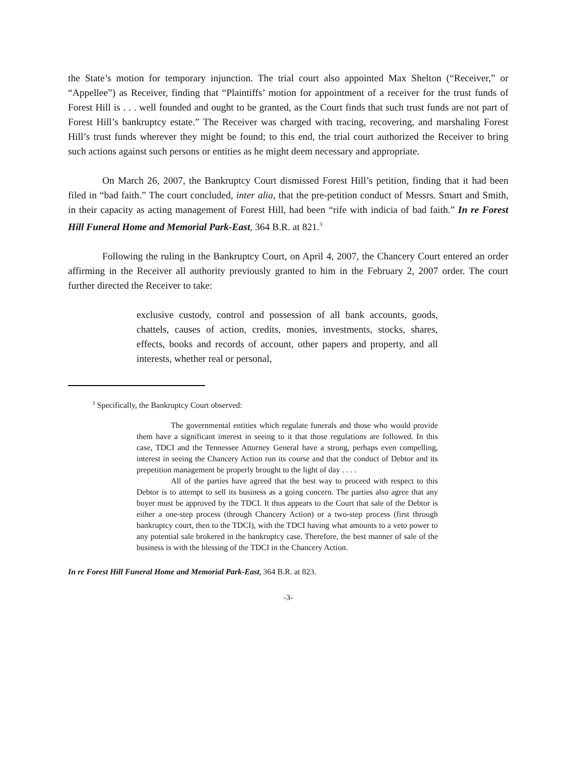the State’s motion for temporary injunction. The trial court also appointed Max Shelton (“Receiver,” or “Appellee”) as Receiver, finding that “Plaintiffs’ motion for appointment of a receiver for the trust funds of Forest Hill is . . . well founded and ought to be granted, as the Court finds that such trust funds are not part of Forest Hill’s bankruptcy estate.” The Receiver was charged with tracing, recovering, and marshaling Forest Hill’s trust funds wherever they might be found; to this end, the trial court authorized the Receiver to bring such actions against such persons or entities as he might deem necessary and appropriate.
On March 26, 2007, the Bankruptcy Court dismissed Forest Hill’s petition, finding that it had been filed in “bad faith.” The court concluded, inter alia, that the pre-petition conduct of Messrs. Smart and Smith, in their capacity as acting management of Forest Hill, had been “rife with indicia of bad faith.” In re Forest Hill Funeral Home and Memorial Park-East, 364 B.R. at 821.<sup>3</sup>
Following the ruling in the Bankruptcy Court, on April 4, 2007, the Chancery Court entered an order affirming in the Receiver all authority previously granted to him in the February 2, 2007 order. The court further directed the Receiver to take:
exclusive custody, control and possession of all bank accounts, goods, chattels, causes of action, credits, monies, investments, stocks, shares, effects, books and records of account, other papers and property, and all interests, whether real or personal,
<sup>3</sup> Specifically, the Bankruptcy Court observed:
The governmental entities which regulate funerals and those who would provide them have a significant interest in seeing to it that those regulations are followed. In this case, TDCI and the Tennessee Attorney General have a strong, perhaps even compelling, interest in seeing the Chancery Action run its course and that the conduct of Debtor and its prepetition management be properly brought to the light of day . . . .
All of the parties have agreed that the best way to proceed with respect to this Debtor is to attempt to sell its business as a going concern. The parties also agree that any buyer must be approved by the TDCI. It thus appears to the Court that sale of the Debtor is either a one-step process (through Chancery Action) or a two-step process (first through bankruptcy court, then to the TDCI), with the TDCI having what amounts to a veto power to any potential sale brokered in the bankruptcy case. Therefore, the best manner of sale of the business is with the blessing of the TDCI in the Chancery Action.
In re Forest Hill Funeral Home and Memorial Park-East, 364 B.R. at 823.
-3-